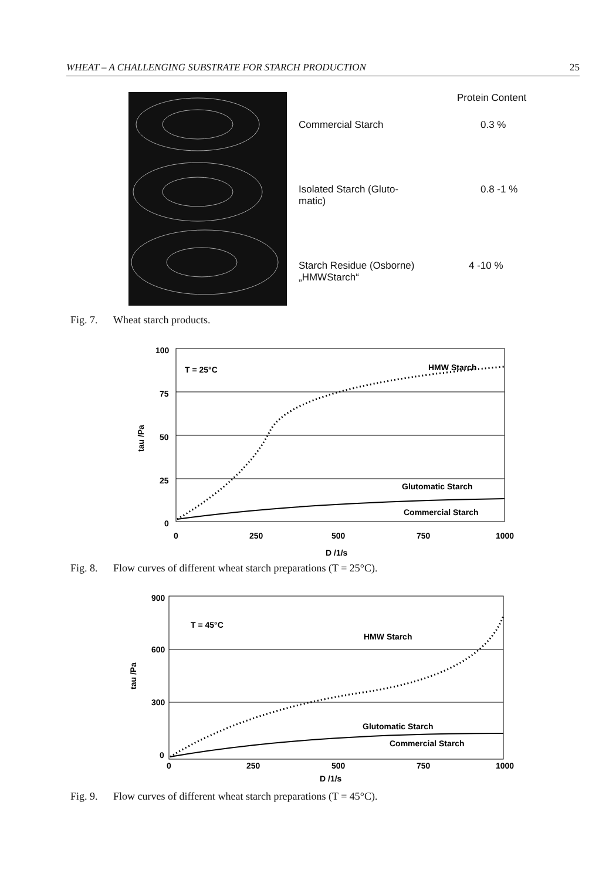WHEAT – A CHALLENGING SUBSTRATE FOR STARCH PRODUCTION 25
| | Protein Content |
| --- | --- |
| Commercial Starch | 0.3 % |
| Isolated Starch (Gluto- matic) | 0.8 -1 % |
| Starch Residue (Osborne) „HMWStarch“ | 4 -10 % |
Fig. 7. Wheat starch products.
100
75
50
25
0
T = 25°C
HMW Starch
Glutomatic Starch
Commercial Starch
0
250
500
750
1000
D /1/s
tau /Pa
Fig. 8. Flow curves of different wheat starch preparations (T = 25°C).
900
600
300
0
T = 45°C
HMW Starch
Glutomatic Starch
Commercial Starch
0
250
500
750
1000
D /1/s
tau /Pa
Fig. 9. Flow curves of different wheat starch preparations (T = 45°C).